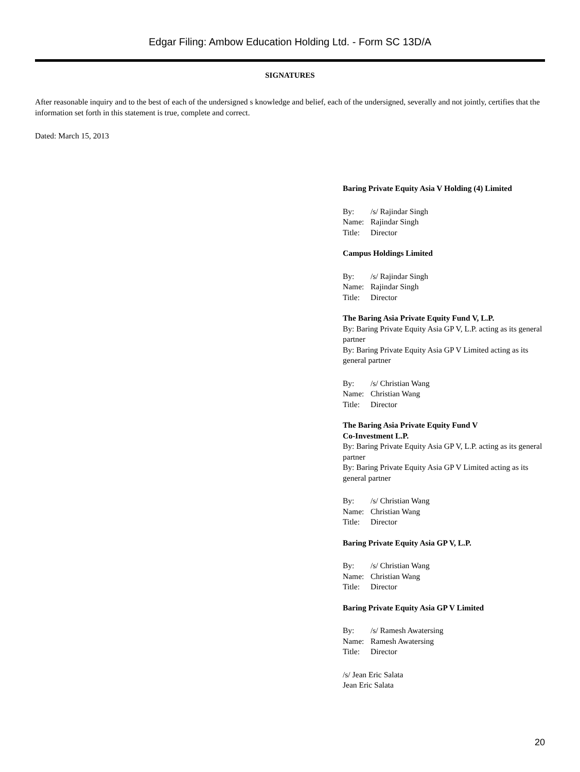Edgar Filing: Ambow Education Holding Ltd. - Form SC 13D/A
SIGNATURES
After reasonable inquiry and to the best of each of the undersigned s knowledge and belief, each of the undersigned, severally and not jointly, certifies that the information set forth in this statement is true, complete and correct.
Dated: March 15, 2013
Baring Private Equity Asia V Holding (4) Limited
| By: | /s/ Rajindar Singh |
| Name: | Rajindar Singh |
| Title: | Director |
Campus Holdings Limited
| By: | /s/ Rajindar Singh |
| Name: | Rajindar Singh |
| Title: | Director |
The Baring Asia Private Equity Fund V, L.P.
By: Baring Private Equity Asia GP V, L.P. acting as its general partner
By: Baring Private Equity Asia GP V Limited acting as its general partner
| By: | /s/ Christian Wang |
| Name: | Christian Wang |
| Title: | Director |
The Baring Asia Private Equity Fund V
Co-Investment L.P.
By: Baring Private Equity Asia GP V, L.P. acting as its general partner
By: Baring Private Equity Asia GP V Limited acting as its general partner
| By: | /s/ Christian Wang |
| Name: | Christian Wang |
| Title: | Director |
Baring Private Equity Asia GP V, L.P.
| By: | /s/ Christian Wang |
| Name: | Christian Wang |
| Title: | Director |
Baring Private Equity Asia GP V Limited
| By: | /s/ Ramesh Awatersing |
| Name: | Ramesh Awatersing |
| Title: | Director |
/s/ Jean Eric Salata
Jean Eric Salata
20